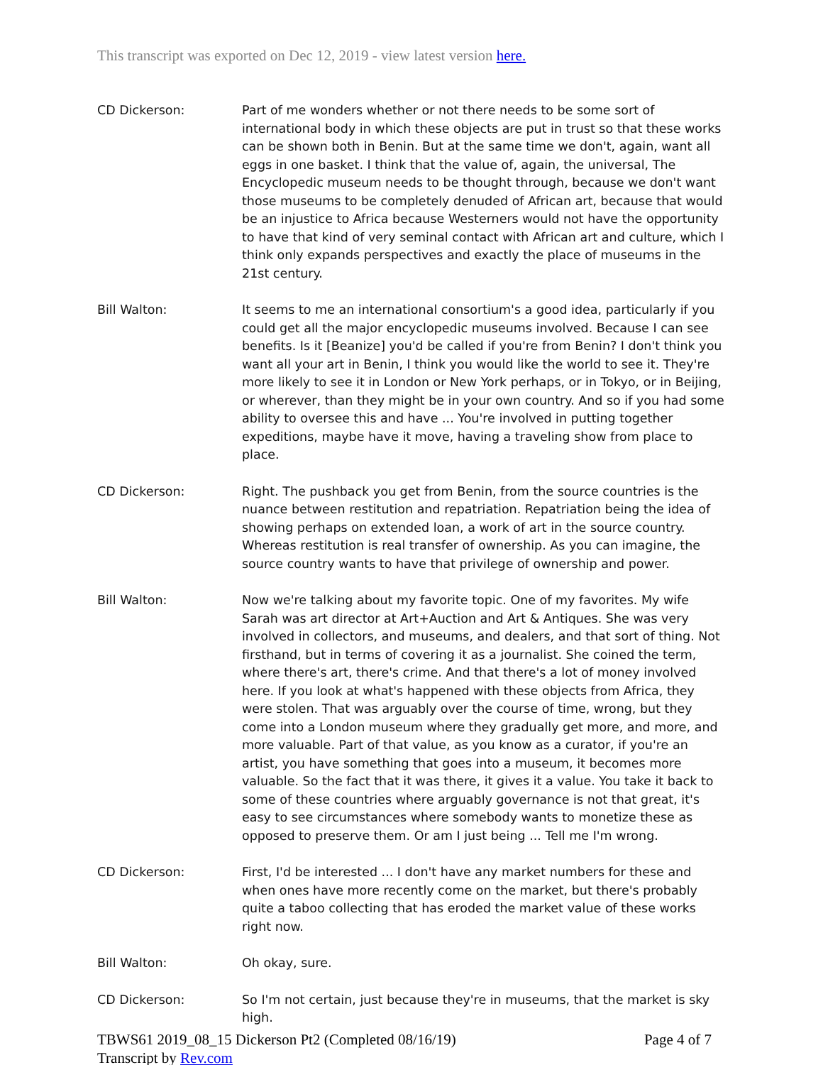This transcript was exported on Dec 12, 2019 - view latest version here.
CD Dickerson: Part of me wonders whether or not there needs to be some sort of international body in which these objects are put in trust so that these works can be shown both in Benin. But at the same time we don't, again, want all eggs in one basket. I think that the value of, again, the universal, The Encyclopedic museum needs to be thought through, because we don't want those museums to be completely denuded of African art, because that would be an injustice to Africa because Westerners would not have the opportunity to have that kind of very seminal contact with African art and culture, which I think only expands perspectives and exactly the place of museums in the 21st century.
Bill Walton: It seems to me an international consortium's a good idea, particularly if you could get all the major encyclopedic museums involved. Because I can see benefits. Is it [Beanize] you'd be called if you're from Benin? I don't think you want all your art in Benin, I think you would like the world to see it. They're more likely to see it in London or New York perhaps, or in Tokyo, or in Beijing, or wherever, than they might be in your own country. And so if you had some ability to oversee this and have ... You're involved in putting together expeditions, maybe have it move, having a traveling show from place to place.
CD Dickerson: Right. The pushback you get from Benin, from the source countries is the nuance between restitution and repatriation. Repatriation being the idea of showing perhaps on extended loan, a work of art in the source country. Whereas restitution is real transfer of ownership. As you can imagine, the source country wants to have that privilege of ownership and power.
Bill Walton: Now we're talking about my favorite topic. One of my favorites. My wife Sarah was art director at Art+Auction and Art & Antiques. She was very involved in collectors, and museums, and dealers, and that sort of thing. Not firsthand, but in terms of covering it as a journalist. She coined the term, where there's art, there's crime. And that there's a lot of money involved here. If you look at what's happened with these objects from Africa, they were stolen. That was arguably over the course of time, wrong, but they come into a London museum where they gradually get more, and more, and more valuable. Part of that value, as you know as a curator, if you're an artist, you have something that goes into a museum, it becomes more valuable. So the fact that it was there, it gives it a value. You take it back to some of these countries where arguably governance is not that great, it's easy to see circumstances where somebody wants to monetize these as opposed to preserve them. Or am I just being ... Tell me I'm wrong.
CD Dickerson: First, I'd be interested ... I don't have any market numbers for these and when ones have more recently come on the market, but there's probably quite a taboo collecting that has eroded the market value of these works right now.
Bill Walton: Oh okay, sure.
CD Dickerson: So I'm not certain, just because they're in museums, that the market is sky high.
TBWS61 2019_08_15 Dickerson Pt2 (Completed 08/16/19) Page 4 of 7
Transcript by Rev.com